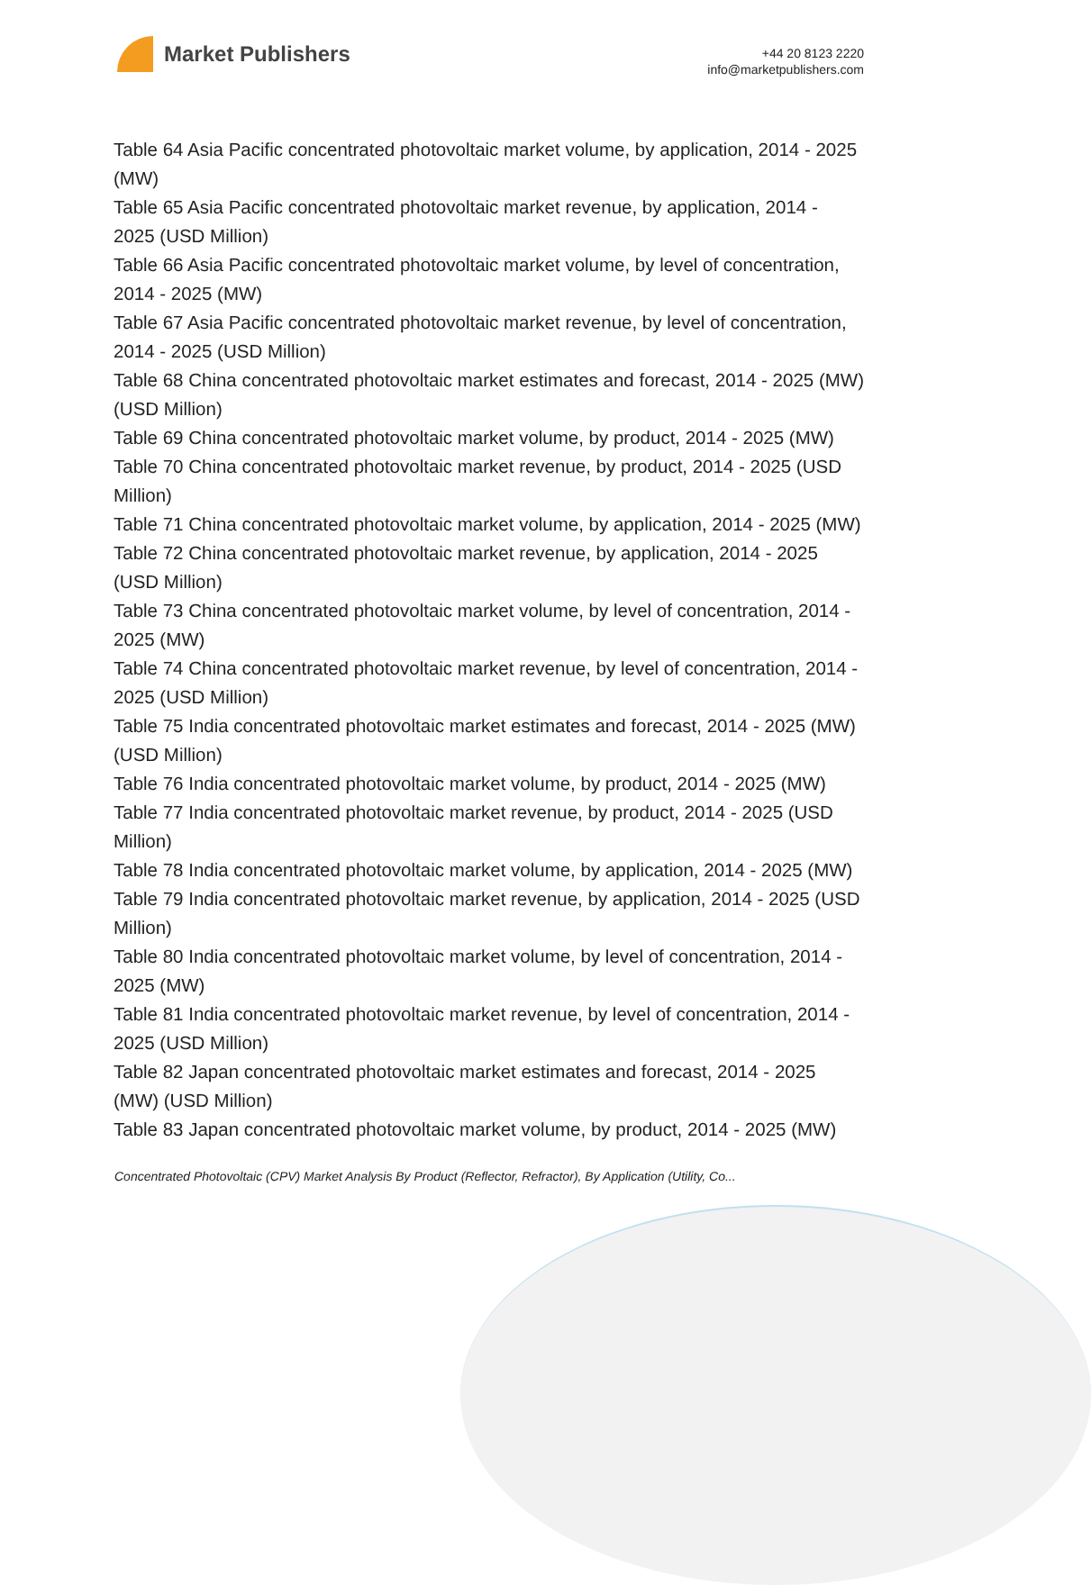Market Publishers
+44 20 8123 2220
info@marketpublishers.com
Table 64 Asia Pacific concentrated photovoltaic market volume, by application, 2014 - 2025 (MW)
Table 65 Asia Pacific concentrated photovoltaic market revenue, by application, 2014 - 2025 (USD Million)
Table 66 Asia Pacific concentrated photovoltaic market volume, by level of concentration, 2014 - 2025 (MW)
Table 67 Asia Pacific concentrated photovoltaic market revenue, by level of concentration, 2014 - 2025 (USD Million)
Table 68 China concentrated photovoltaic market estimates and forecast, 2014 - 2025 (MW) (USD Million)
Table 69 China concentrated photovoltaic market volume, by product, 2014 - 2025 (MW)
Table 70 China concentrated photovoltaic market revenue, by product, 2014 - 2025 (USD Million)
Table 71 China concentrated photovoltaic market volume, by application, 2014 - 2025 (MW)
Table 72 China concentrated photovoltaic market revenue, by application, 2014 - 2025 (USD Million)
Table 73 China concentrated photovoltaic market volume, by level of concentration, 2014 - 2025 (MW)
Table 74 China concentrated photovoltaic market revenue, by level of concentration, 2014 - 2025 (USD Million)
Table 75 India concentrated photovoltaic market estimates and forecast, 2014 - 2025 (MW) (USD Million)
Table 76 India concentrated photovoltaic market volume, by product, 2014 - 2025 (MW)
Table 77 India concentrated photovoltaic market revenue, by product, 2014 - 2025 (USD Million)
Table 78 India concentrated photovoltaic market volume, by application, 2014 - 2025 (MW)
Table 79 India concentrated photovoltaic market revenue, by application, 2014 - 2025 (USD Million)
Table 80 India concentrated photovoltaic market volume, by level of concentration, 2014 - 2025 (MW)
Table 81 India concentrated photovoltaic market revenue, by level of concentration, 2014 - 2025 (USD Million)
Table 82 Japan concentrated photovoltaic market estimates and forecast, 2014 - 2025 (MW) (USD Million)
Table 83 Japan concentrated photovoltaic market volume, by product, 2014 - 2025 (MW)
Concentrated Photovoltaic (CPV) Market Analysis By Product (Reflector, Refractor), By Application (Utility, Co...